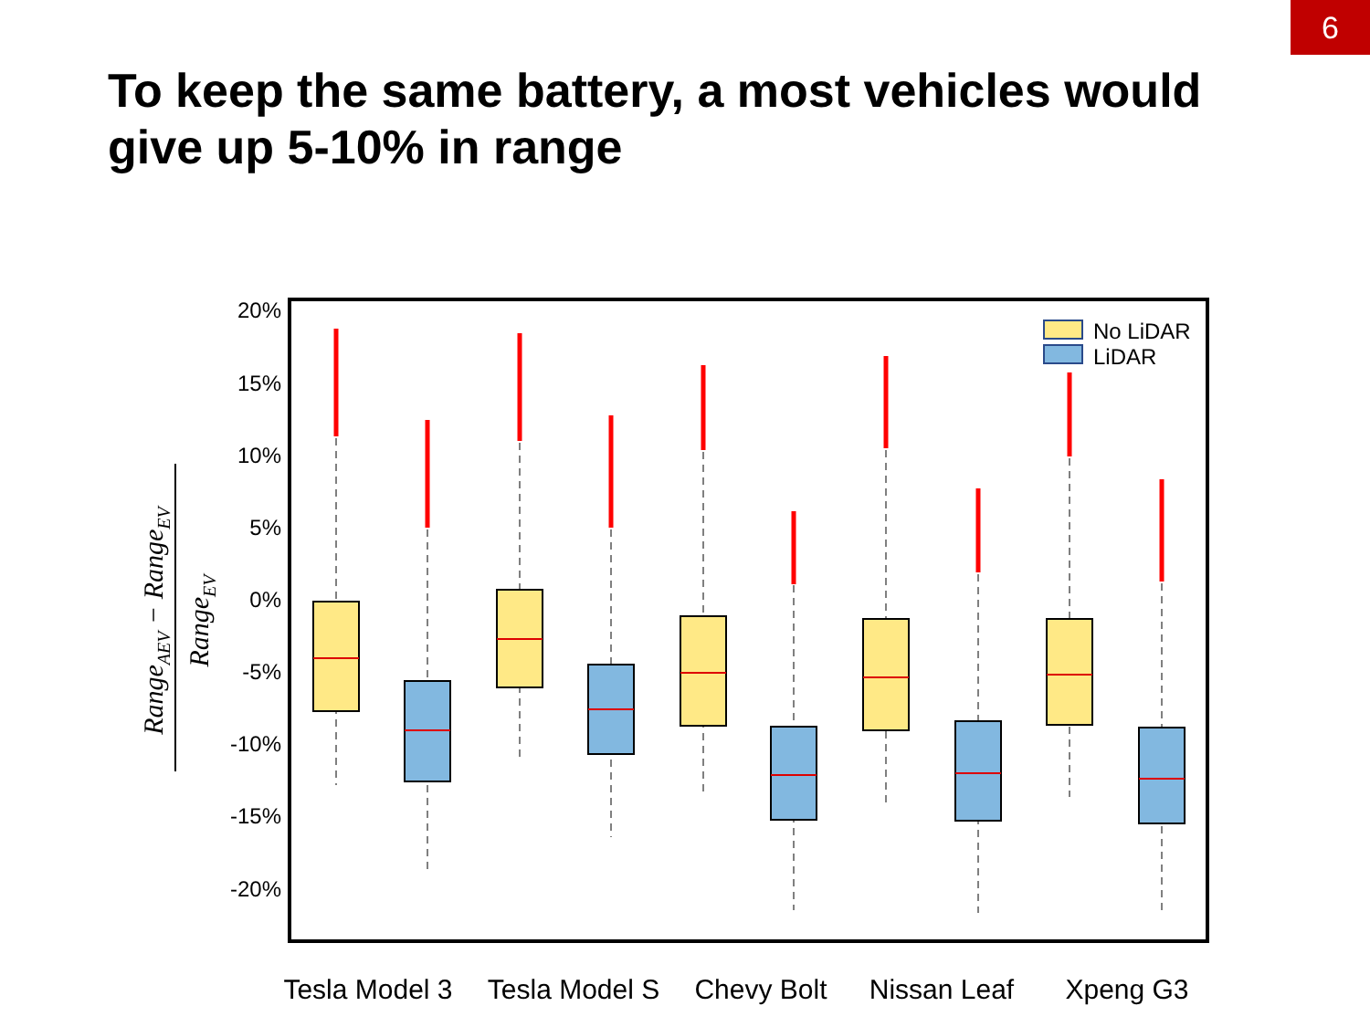6
To keep the same battery, a most vehicles would give up 5-10% in range
20%
15%
10%
5%
0%
-5%
-10%
-15%
-20%
RangeAEV − RangeEV
RangeEV
No LiDAR
LiDAR
Tesla Model 3
Tesla Model S
Chevy Bolt
Nissan Leaf
Xpeng G3